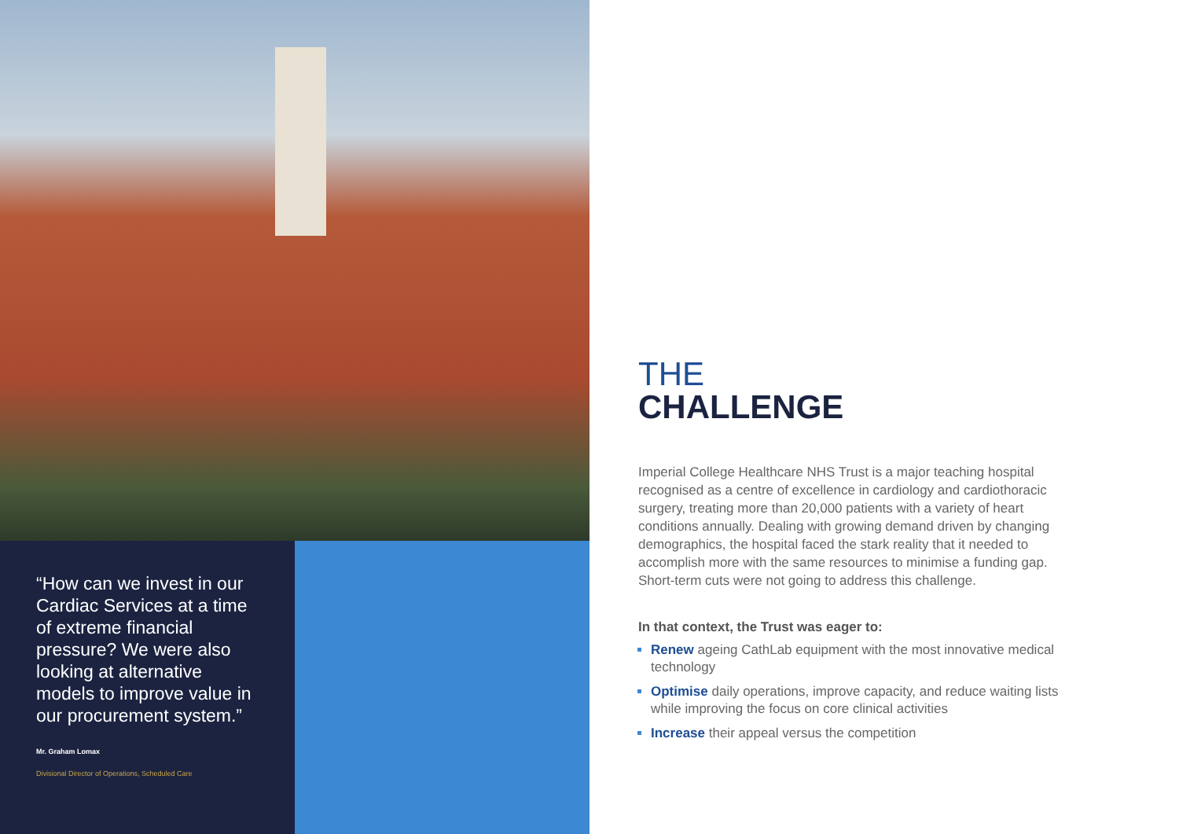“How can we invest in our Cardiac Services at a time of extreme financial pressure? We were also looking at alternative models to improve value in our procurement system.”
Mr. Graham Lomax
Divisional Director of Operations, Scheduled Care
THE
CHALLENGE
Imperial College Healthcare NHS Trust is a major teaching hospital recognised as a centre of excellence in cardiology and cardiothoracic surgery, treating more than 20,000 patients with a variety of heart conditions annually. Dealing with growing demand driven by changing demographics, the hospital faced the stark reality that it needed to accomplish more with the same resources to minimise a funding gap. Short-term cuts were not going to address this challenge.
In that context, the Trust was eager to:
Renew ageing CathLab equipment with the most innovative medical technology
Optimise daily operations, improve capacity, and reduce waiting lists while improving the focus on core clinical activities
Increase their appeal versus the competition